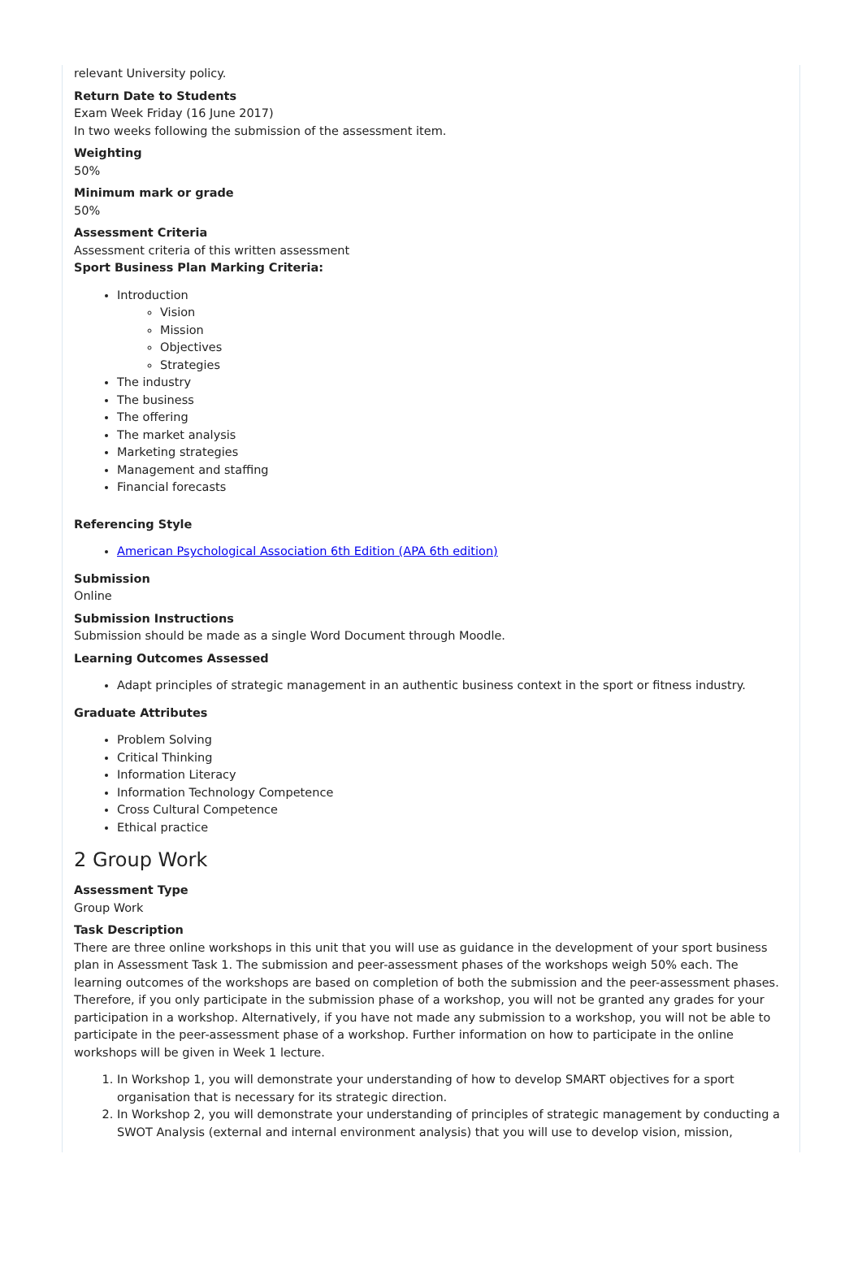relevant University policy.
Return Date to Students
Exam Week Friday (16 June 2017)
In two weeks following the submission of the assessment item.
Weighting
50%
Minimum mark or grade
50%
Assessment Criteria
Assessment criteria of this written assessment
Sport Business Plan Marking Criteria:
Introduction
Vision
Mission
Objectives
Strategies
The industry
The business
The offering
The market analysis
Marketing strategies
Management and staffing
Financial forecasts
Referencing Style
American Psychological Association 6th Edition (APA 6th edition)
Submission
Online
Submission Instructions
Submission should be made as a single Word Document through Moodle.
Learning Outcomes Assessed
Adapt principles of strategic management in an authentic business context in the sport or fitness industry.
Graduate Attributes
Problem Solving
Critical Thinking
Information Literacy
Information Technology Competence
Cross Cultural Competence
Ethical practice
2 Group Work
Assessment Type
Group Work
Task Description
There are three online workshops in this unit that you will use as guidance in the development of your sport business plan in Assessment Task 1. The submission and peer-assessment phases of the workshops weigh 50% each. The learning outcomes of the workshops are based on completion of both the submission and the peer-assessment phases. Therefore, if you only participate in the submission phase of a workshop, you will not be granted any grades for your participation in a workshop. Alternatively, if you have not made any submission to a workshop, you will not be able to participate in the peer-assessment phase of a workshop. Further information on how to participate in the online workshops will be given in Week 1 lecture.
1. In Workshop 1, you will demonstrate your understanding of how to develop SMART objectives for a sport organisation that is necessary for its strategic direction.
2. In Workshop 2, you will demonstrate your understanding of principles of strategic management by conducting a SWOT Analysis (external and internal environment analysis) that you will use to develop vision, mission,